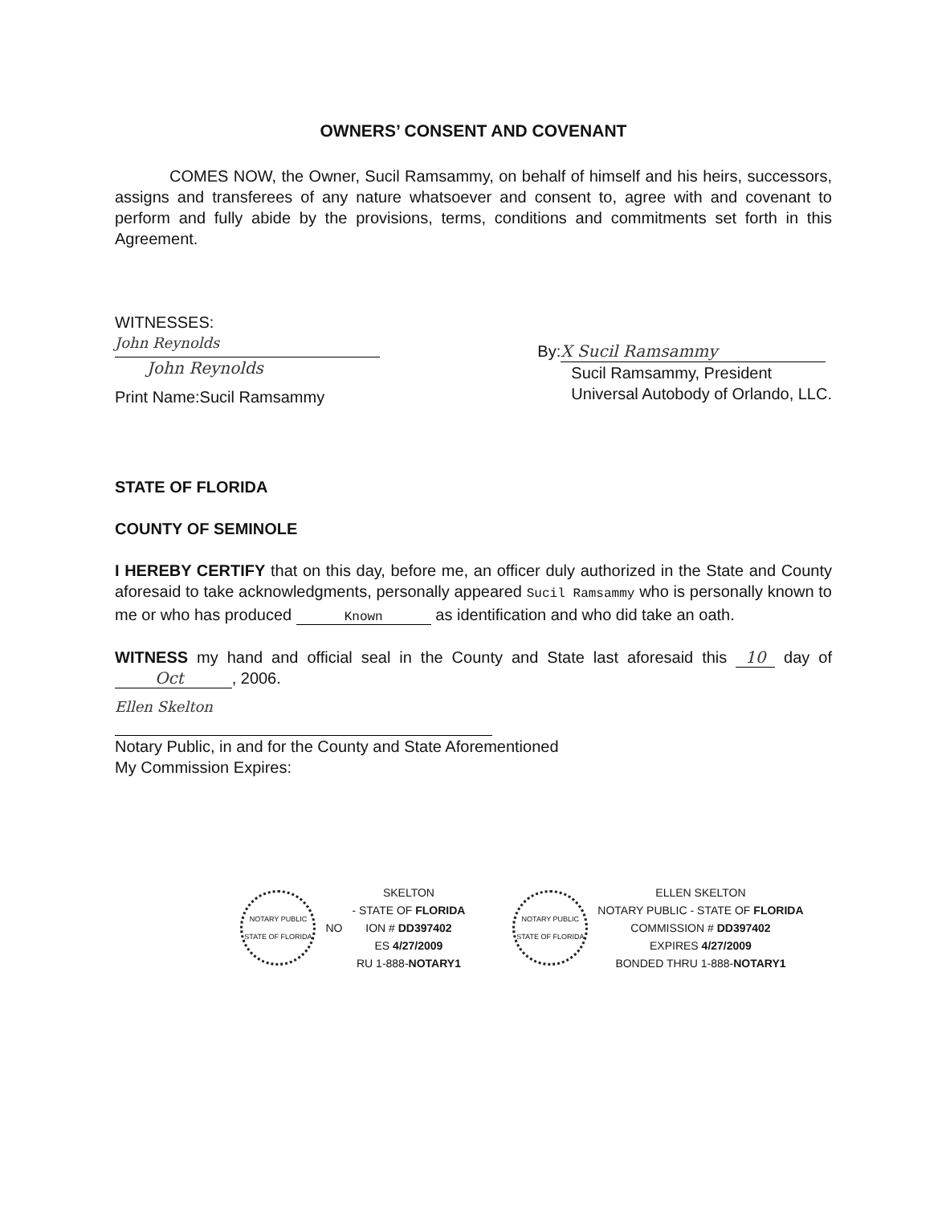OWNERS’ CONSENT AND COVENANT
COMES NOW, the Owner, Sucil Ramsammy, on behalf of himself and his heirs, successors, assigns and transferees of any nature whatsoever and consent to, agree with and covenant to perform and fully abide by the provisions, terms, conditions and commitments set forth in this Agreement.
WITNESSES:
John Reynolds
John Reynolds
Print Name:Sucil Ramsammy
By: X Sucil Ramsammy
Sucil Ramsammy, President
Universal Autobody of Orlando, LLC.
STATE OF FLORIDA
COUNTY OF SEMINOLE
I HEREBY CERTIFY that on this day, before me, an officer duly authorized in the State and County aforesaid to take acknowledgments, personally appeared Sucil Ramsammy who is personally known to me or who has produced Known as identification and who did take an oath.
WITNESS my hand and official seal in the County and State last aforesaid this 10 day of Oct, 2006.
Ellen Skelton
Notary Public, in and for the County and State Aforementioned
My Commission Expires:
NOTARY PUBLIC STATE OF FLORIDA
NO
SKELTON
- STATE OF FLORIDA
ION # DD397402
ES 4/27/2009
RU 1-888-NOTARY1
NOTARY PUBLIC STATE OF FLORIDA
ELLEN SKELTON
NOTARY PUBLIC - STATE OF FLORIDA
COMMISSION # DD397402
EXPIRES 4/27/2009
BONDED THRU 1-888-NOTARY1